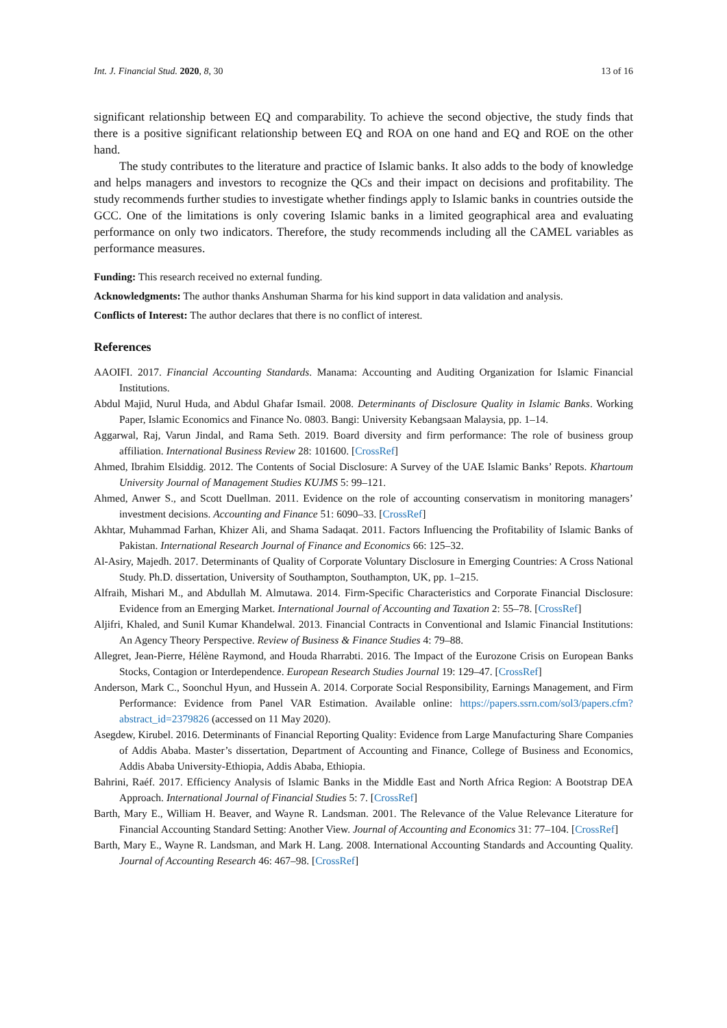Int. J. Financial Stud. 2020, 8, 30 13 of 16
significant relationship between EQ and comparability. To achieve the second objective, the study finds that there is a positive significant relationship between EQ and ROA on one hand and EQ and ROE on the other hand.
The study contributes to the literature and practice of Islamic banks. It also adds to the body of knowledge and helps managers and investors to recognize the QCs and their impact on decisions and profitability. The study recommends further studies to investigate whether findings apply to Islamic banks in countries outside the GCC. One of the limitations is only covering Islamic banks in a limited geographical area and evaluating performance on only two indicators. Therefore, the study recommends including all the CAMEL variables as performance measures.
Funding: This research received no external funding.
Acknowledgments: The author thanks Anshuman Sharma for his kind support in data validation and analysis.
Conflicts of Interest: The author declares that there is no conflict of interest.
References
AAOIFI. 2017. Financial Accounting Standards. Manama: Accounting and Auditing Organization for Islamic Financial Institutions.
Abdul Majid, Nurul Huda, and Abdul Ghafar Ismail. 2008. Determinants of Disclosure Quality in Islamic Banks. Working Paper, Islamic Economics and Finance No. 0803. Bangi: University Kebangsaan Malaysia, pp. 1–14.
Aggarwal, Raj, Varun Jindal, and Rama Seth. 2019. Board diversity and firm performance: The role of business group affiliation. International Business Review 28: 101600. [CrossRef]
Ahmed, Ibrahim Elsiddig. 2012. The Contents of Social Disclosure: A Survey of the UAE Islamic Banks’ Repots. Khartoum University Journal of Management Studies KUJMS 5: 99–121.
Ahmed, Anwer S., and Scott Duellman. 2011. Evidence on the role of accounting conservatism in monitoring managers’ investment decisions. Accounting and Finance 51: 6090–33. [CrossRef]
Akhtar, Muhammad Farhan, Khizer Ali, and Shama Sadaqat. 2011. Factors Influencing the Profitability of Islamic Banks of Pakistan. International Research Journal of Finance and Economics 66: 125–32.
Al-Asiry, Majedh. 2017. Determinants of Quality of Corporate Voluntary Disclosure in Emerging Countries: A Cross National Study. Ph.D. dissertation, University of Southampton, Southampton, UK, pp. 1–215.
Alfraih, Mishari M., and Abdullah M. Almutawa. 2014. Firm-Specific Characteristics and Corporate Financial Disclosure: Evidence from an Emerging Market. International Journal of Accounting and Taxation 2: 55–78. [CrossRef]
Aljifri, Khaled, and Sunil Kumar Khandelwal. 2013. Financial Contracts in Conventional and Islamic Financial Institutions: An Agency Theory Perspective. Review of Business & Finance Studies 4: 79–88.
Allegret, Jean-Pierre, Hélène Raymond, and Houda Rharrabti. 2016. The Impact of the Eurozone Crisis on European Banks Stocks, Contagion or Interdependence. European Research Studies Journal 19: 129–47. [CrossRef]
Anderson, Mark C., Soonchul Hyun, and Hussein A. 2014. Corporate Social Responsibility, Earnings Management, and Firm Performance: Evidence from Panel VAR Estimation. Available online: https://papers.ssrn.com/sol3/papers.cfm?abstract_id=2379826 (accessed on 11 May 2020).
Asegdew, Kirubel. 2016. Determinants of Financial Reporting Quality: Evidence from Large Manufacturing Share Companies of Addis Ababa. Master’s dissertation, Department of Accounting and Finance, College of Business and Economics, Addis Ababa University-Ethiopia, Addis Ababa, Ethiopia.
Bahrini, Raéf. 2017. Efficiency Analysis of Islamic Banks in the Middle East and North Africa Region: A Bootstrap DEA Approach. International Journal of Financial Studies 5: 7. [CrossRef]
Barth, Mary E., William H. Beaver, and Wayne R. Landsman. 2001. The Relevance of the Value Relevance Literature for Financial Accounting Standard Setting: Another View. Journal of Accounting and Economics 31: 77–104. [CrossRef]
Barth, Mary E., Wayne R. Landsman, and Mark H. Lang. 2008. International Accounting Standards and Accounting Quality. Journal of Accounting Research 46: 467–98. [CrossRef]